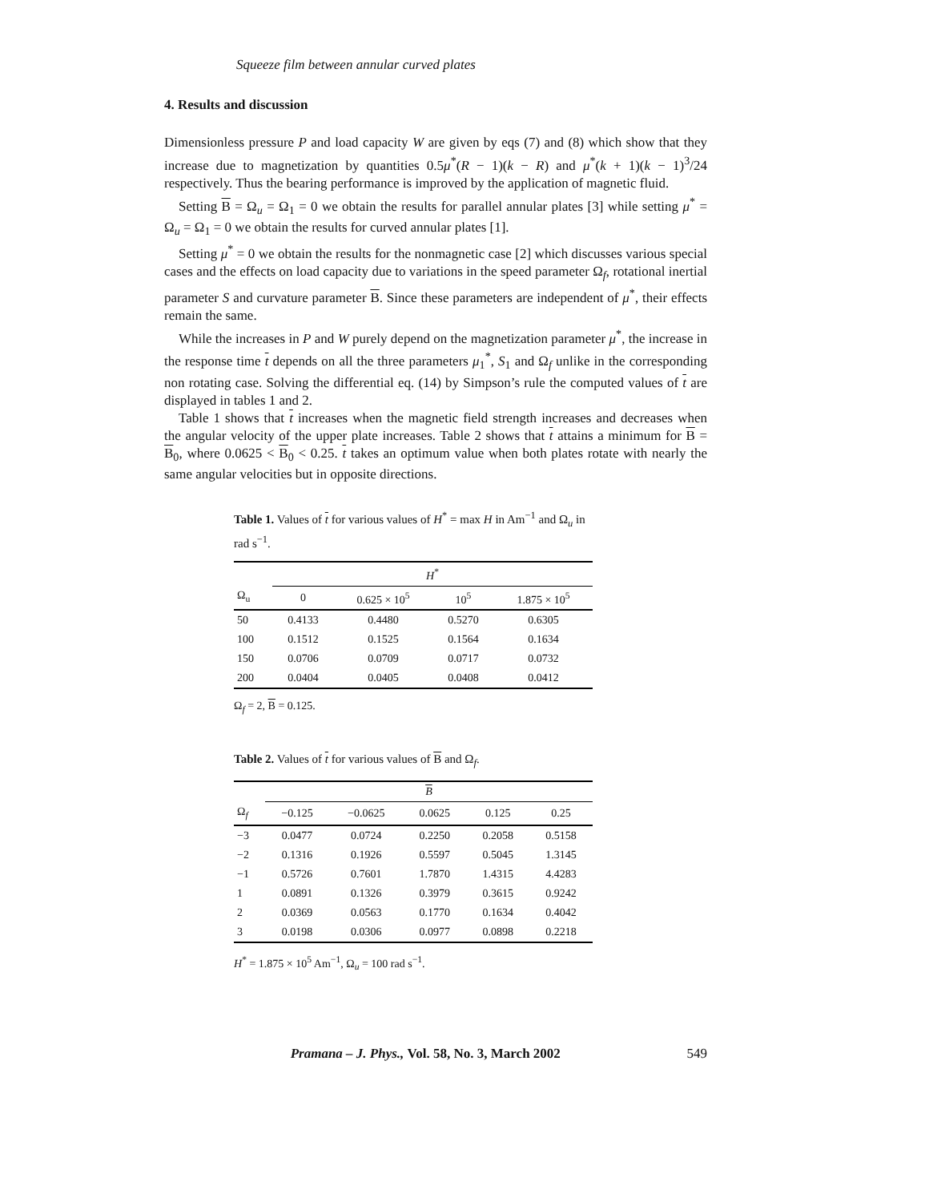Squeeze film between annular curved plates
4. Results and discussion
Dimensionless pressure P and load capacity W are given by eqs (7) and (8) which show that they increase due to magnetization by quantities 0.5μ<sup>*</sup>(R − 1)(k − R) and μ<sup>*</sup>(k + 1)(k − 1)<sup>3</sup>/24 respectively. Thus the bearing performance is improved by the application of magnetic fluid.
Setting B = Ω<sub>u</sub> = Ω<sub>1</sub> = 0 we obtain the results for parallel annular plates [3] while setting μ<sup>*</sup> = Ω<sub>u</sub> = Ω<sub>1</sub> = 0 we obtain the results for curved annular plates [1].
Setting μ<sup>*</sup> = 0 we obtain the results for the nonmagnetic case [2] which discusses various special cases and the effects on load capacity due to variations in the speed parameter Ω<sub>f</sub>, rotational inertial parameter S and curvature parameter B. Since these parameters are independent of μ<sup>*</sup>, their effects remain the same.
While the increases in P and W purely depend on the magnetization parameter μ<sup>*</sup>, the increase in the response time t depends on all the three parameters μ<sub>1</sub><sup>*</sup>, S<sub>1</sub> and Ω<sub>f</sub> unlike in the corresponding non rotating case. Solving the differential eq. (14) by Simpson’s rule the computed values of t are displayed in tables 1 and 2.
Table 1 shows that t increases when the magnetic field strength increases and decreases when the angular velocity of the upper plate increases. Table 2 shows that t attains a minimum for B = B<sub>0</sub>, where 0.0625 < B<sub>0</sub> < 0.25. t takes an optimum value when both plates rotate with nearly the same angular velocities but in opposite directions.
Table 1. Values of t for various values of H<sup>*</sup> = max H in Am<sup>−1</sup> and Ω<sub>u</sub> in rad s<sup>−1</sup>.
| | H<sup>*</sup> | | | |
| --- | --- | --- | --- | --- |
| Ω<sub>u</sub> | 0 | 0.625 × 10<sup>5</sup> | 10<sup>5</sup> | 1.875 × 10<sup>5</sup> |
| 50 | 0.4133 | 0.4480 | 0.5270 | 0.6305 |
| 100 | 0.1512 | 0.1525 | 0.1564 | 0.1634 |
| 150 | 0.0706 | 0.0709 | 0.0717 | 0.0732 |
| 200 | 0.0404 | 0.0405 | 0.0408 | 0.0412 |
Ω<sub>f</sub> = 2, B = 0.125.
Table 2. Values of t for various values of B and Ω<sub>f</sub>.
| | B | | | | |
| --- | --- | --- | --- | --- | --- |
| Ω<sub>f</sub> | −0.125 | −0.0625 | 0.0625 | 0.125 | 0.25 |
| −3 | 0.0477 | 0.0724 | 0.2250 | 0.2058 | 0.5158 |
| −2 | 0.1316 | 0.1926 | 0.5597 | 0.5045 | 1.3145 |
| −1 | 0.5726 | 0.7601 | 1.7870 | 1.4315 | 4.4283 |
| 1 | 0.0891 | 0.1326 | 0.3979 | 0.3615 | 0.9242 |
| 2 | 0.0369 | 0.0563 | 0.1770 | 0.1634 | 0.4042 |
| 3 | 0.0198 | 0.0306 | 0.0977 | 0.0898 | 0.2218 |
H<sup>*</sup> = 1.875 × 10<sup>5</sup> Am<sup>−1</sup>, Ω<sub>u</sub> = 100 rad s<sup>−1</sup>.
Pramana – J. Phys., Vol. 58, No. 3, March 2002 549